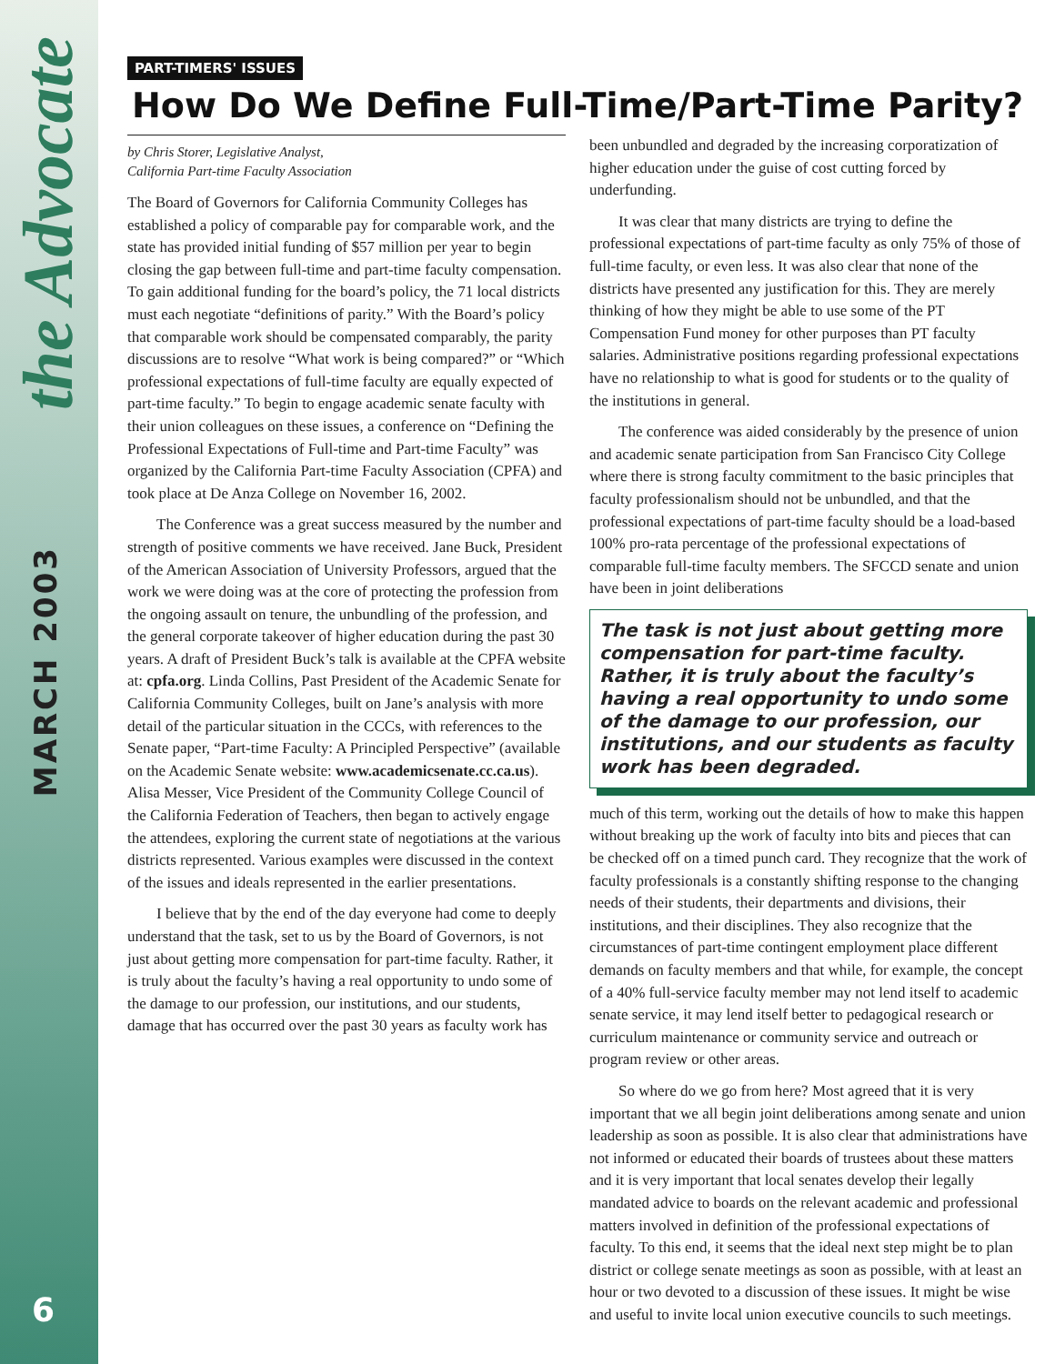the Advocate
MARCH 2003
6
PART-TIMERS' ISSUES
How Do We Define Full-Time/Part-Time Parity?
by Chris Storer, Legislative Analyst,
California Part-time Faculty Association
The Board of Governors for California Community Colleges has established a policy of comparable pay for comparable work, and the state has provided initial funding of $57 million per year to begin closing the gap between full-time and part-time faculty compensation. To gain additional funding for the board’s policy, the 71 local districts must each negotiate “definitions of parity.” With the Board’s policy that comparable work should be compensated comparably, the parity discussions are to resolve “What work is being compared?” or “Which professional expectations of full-time faculty are equally expected of part-time faculty.” To begin to engage academic senate faculty with their union colleagues on these issues, a conference on “Defining the Professional Expectations of Full-time and Part-time Faculty” was organized by the California Part-time Faculty Association (CPFA) and took place at De Anza College on November 16, 2002.
The Conference was a great success measured by the number and strength of positive comments we have received. Jane Buck, President of the American Association of University Professors, argued that the work we were doing was at the core of protecting the profession from the ongoing assault on tenure, the unbundling of the profession, and the general corporate takeover of higher education during the past 30 years. A draft of President Buck’s talk is available at the CPFA website at: cpfa.org. Linda Collins, Past President of the Academic Senate for California Community Colleges, built on Jane’s analysis with more detail of the particular situation in the CCCs, with references to the Senate paper, “Part-time Faculty: A Principled Perspective” (available on the Academic Senate website: www.academicsenate.cc.ca.us). Alisa Messer, Vice President of the Community College Council of the California Federation of Teachers, then began to actively engage the attendees, exploring the current state of negotiations at the various districts represented. Various examples were discussed in the context of the issues and ideals represented in the earlier presentations.
I believe that by the end of the day everyone had come to deeply understand that the task, set to us by the Board of Governors, is not just about getting more compensation for part-time faculty. Rather, it is truly about the faculty’s having a real opportunity to undo some of the damage to our profession, our institutions, and our students, damage that has occurred over the past 30 years as faculty work has
been unbundled and degraded by the increasing corporatization of higher education under the guise of cost cutting forced by underfunding.
It was clear that many districts are trying to define the professional expectations of part-time faculty as only 75% of those of full-time faculty, or even less. It was also clear that none of the districts have presented any justification for this. They are merely thinking of how they might be able to use some of the PT Compensation Fund money for other purposes than PT faculty salaries. Administrative positions regarding professional expectations have no relationship to what is good for students or to the quality of the institutions in general.
The conference was aided considerably by the presence of union and academic senate participation from San Francisco City College where there is strong faculty commitment to the basic principles that faculty professionalism should not be unbundled, and that the professional expectations of part-time faculty should be a load-based 100% pro-rata percentage of the professional expectations of comparable full-time faculty members. The SFCCD senate and union have been in joint deliberations
The task is not just about getting more compensation for part-time faculty. Rather, it is truly about the faculty’s having a real opportunity to undo some of the damage to our profession, our institutions, and our students as faculty work has been degraded.
much of this term, working out the details of how to make this happen without breaking up the work of faculty into bits and pieces that can be checked off on a timed punch card. They recognize that the work of faculty professionals is a constantly shifting response to the changing needs of their students, their departments and divisions, their institutions, and their disciplines. They also recognize that the circumstances of part-time contingent employment place different demands on faculty members and that while, for example, the concept of a 40% full-service faculty member may not lend itself to academic senate service, it may lend itself better to pedagogical research or curriculum maintenance or community service and outreach or program review or other areas.
So where do we go from here? Most agreed that it is very important that we all begin joint deliberations among senate and union leadership as soon as possible. It is also clear that administrations have not informed or educated their boards of trustees about these matters and it is very important that local senates develop their legally mandated advice to boards on the relevant academic and professional matters involved in definition of the professional expectations of faculty. To this end, it seems that the ideal next step might be to plan district or college senate meetings as soon as possible, with at least an hour or two devoted to a discussion of these issues. It might be wise and useful to invite local union executive councils to such meetings.